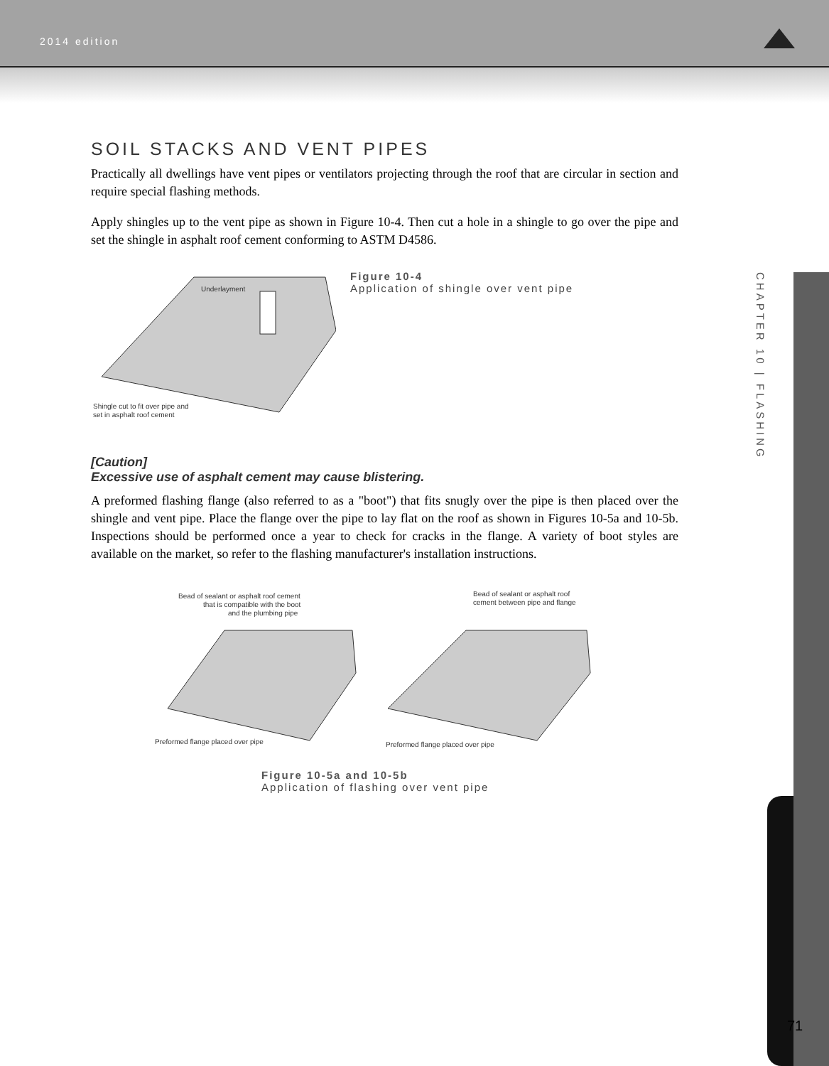2014 edition
CHAPTER 10 | FLASHING
71
SOIL STACKS AND VENT PIPES
Practically all dwellings have vent pipes or ventilators projecting through the roof that are circular in section and require special flashing methods.
Apply shingles up to the vent pipe as shown in Figure 10-4. Then cut a hole in a shingle to go over the pipe and set the shingle in asphalt roof cement conforming to ASTM D4586.
Underlayment
Shingle cut to fit over pipe and
set in asphalt roof cement
Figure 10-4
Application of shingle over vent pipe
[Caution]
Excessive use of asphalt cement may cause blistering.
A preformed flashing flange (also referred to as a "boot") that fits snugly over the pipe is then placed over the shingle and vent pipe. Place the flange over the pipe to lay flat on the roof as shown in Figures 10-5a and 10-5b. Inspections should be performed once a year to check for cracks in the flange. A variety of boot styles are available on the market, so refer to the flashing manufacturer's installation instructions.
Bead of sealant or asphalt roof cement
that is compatible with the boot
and the plumbing pipe
Preformed flange placed over pipe
Bead of sealant or asphalt roof
cement between pipe and flange
Preformed flange placed over pipe
Figure 10-5a and 10-5b
Application of flashing over vent pipe